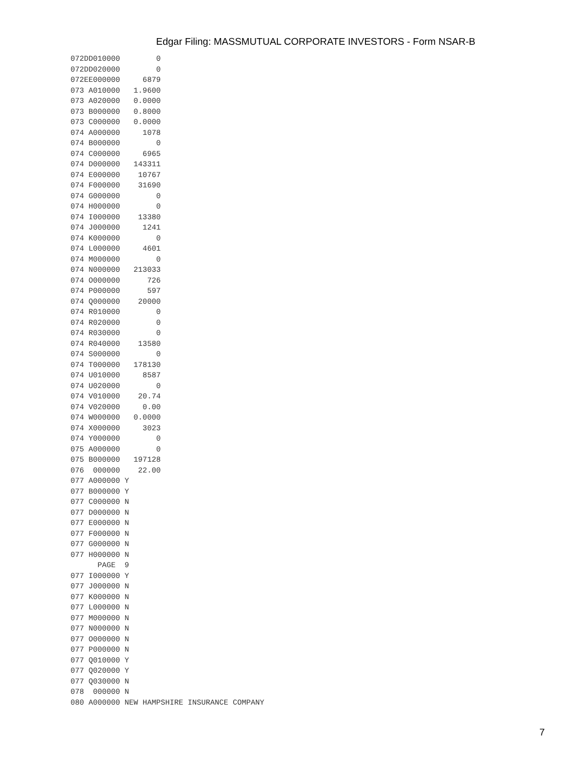Edgar Filing: MASSMUTUAL CORPORATE INVESTORS - Form NSAR-B
072DD010000        0
072DD020000        0
072EE000000     6879
073 A010000   1.9600
073 A020000   0.0000
073 B000000   0.8000
073 C000000   0.0000
074 A000000     1078
074 B000000        0
074 C000000     6965
074 D000000   143311
074 E000000    10767
074 F000000    31690
074 G000000        0
074 H000000        0
074 I000000    13380
074 J000000     1241
074 K000000        0
074 L000000     4601
074 M000000        0
074 N000000   213033
074 O000000      726
074 P000000      597
074 Q000000    20000
074 R010000        0
074 R020000        0
074 R030000        0
074 R040000    13580
074 S000000        0
074 T000000   178130
074 U010000     8587
074 U020000        0
074 V010000    20.74
074 V020000     0.00
074 W000000   0.0000
074 X000000     3023
074 Y000000        0
075 A000000        0
075 B000000   197128
076  000000    22.00
077 A000000 Y
077 B000000 Y
077 C000000 N
077 D000000 N
077 E000000 N
077 F000000 N
077 G000000 N
077 H000000 N
      PAGE  9
077 I000000 Y
077 J000000 N
077 K000000 N
077 L000000 N
077 M000000 N
077 N000000 N
077 O000000 N
077 P000000 N
077 Q010000 Y
077 Q020000 Y
077 Q030000 N
078  000000 N
080 A000000 NEW HAMPSHIRE INSURANCE COMPANY
7